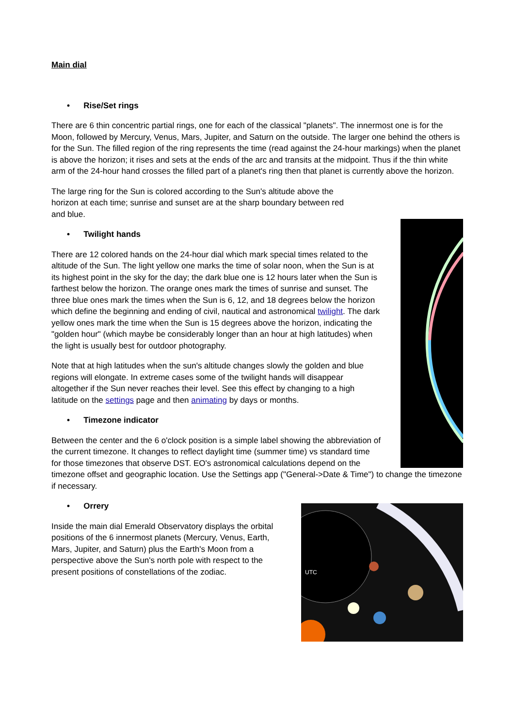Main dial
• Rise/Set rings
There are 6 thin concentric partial rings, one for each of the classical "planets". The innermost one is for the Moon, followed by Mercury, Venus, Mars, Jupiter, and Saturn on the outside. The larger one behind the others is for the Sun. The filled region of the ring represents the time (read against the 24-hour markings) when the planet is above the horizon; it rises and sets at the ends of the arc and transits at the midpoint. Thus if the thin white arm of the 24-hour hand crosses the filled part of a planet's ring then that planet is currently above the horizon.
The large ring for the Sun is colored according to the Sun's altitude above the horizon at each time; sunrise and sunset are at the sharp boundary between red and blue.
• Twilight hands
There are 12 colored hands on the 24-hour dial which mark special times related to the altitude of the Sun. The light yellow one marks the time of solar noon, when the Sun is at its highest point in the sky for the day; the dark blue one is 12 hours later when the Sun is farthest below the horizon. The orange ones mark the times of sunrise and sunset. The three blue ones mark the times when the Sun is 6, 12, and 18 degrees below the horizon which define the beginning and ending of civil, nautical and astronomical twilight. The dark yellow ones mark the time when the Sun is 15 degrees above the horizon, indicating the "golden hour" (which maybe be considerably longer than an hour at high latitudes) when the light is usually best for outdoor photography.
Note that at high latitudes when the sun's altitude changes slowly the golden and blue regions will elongate. In extreme cases some of the twilight hands will disappear altogether if the Sun never reaches their level. See this effect by changing to a high latitude on the settings page and then animating by days or months.
• Timezone indicator
Between the center and the 6 o'clock position is a simple label showing the abbreviation of the current timezone. It changes to reflect daylight time (summer time) vs standard time for those timezones that observe DST. EO's astronomical calculations depend on the timezone offset and geographic location. Use the Settings app ("General->Date & Time") to change the timezone if necessary.
UTC
• Orrery
Inside the main dial Emerald Observatory displays the orbital positions of the 6 innermost planets (Mercury, Venus, Earth, Mars, Jupiter, and Saturn) plus the Earth's Moon from a perspective above the Sun's north pole with respect to the present positions of constellations of the zodiac.